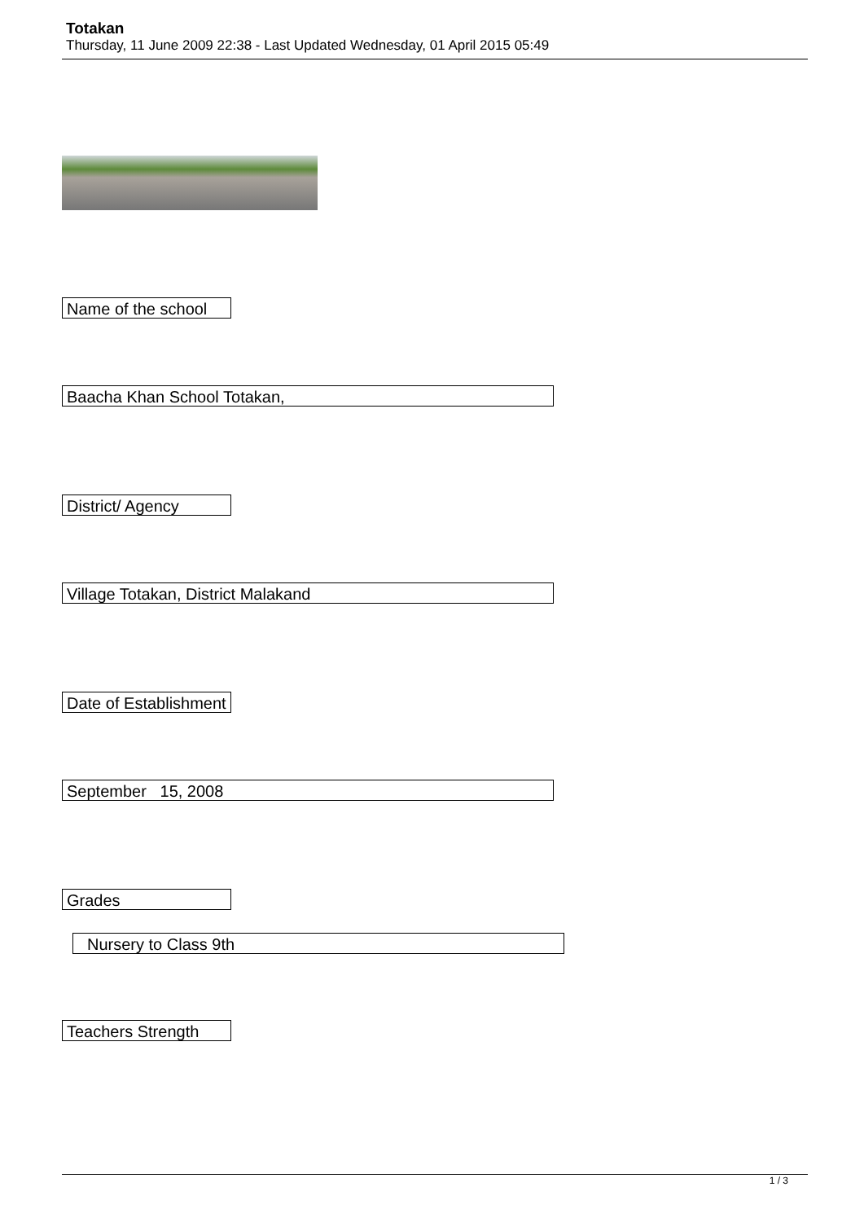Totakan
Thursday, 11 June 2009 22:38 - Last Updated Wednesday, 01 April 2015 05:49
Name of the school
Baacha Khan School Totakan,
District/ Agency
Village Totakan, District Malakand
Date of Establishment
September 15, 2008
Grades
Nursery to Class 9th
Teachers Strength
1 / 3